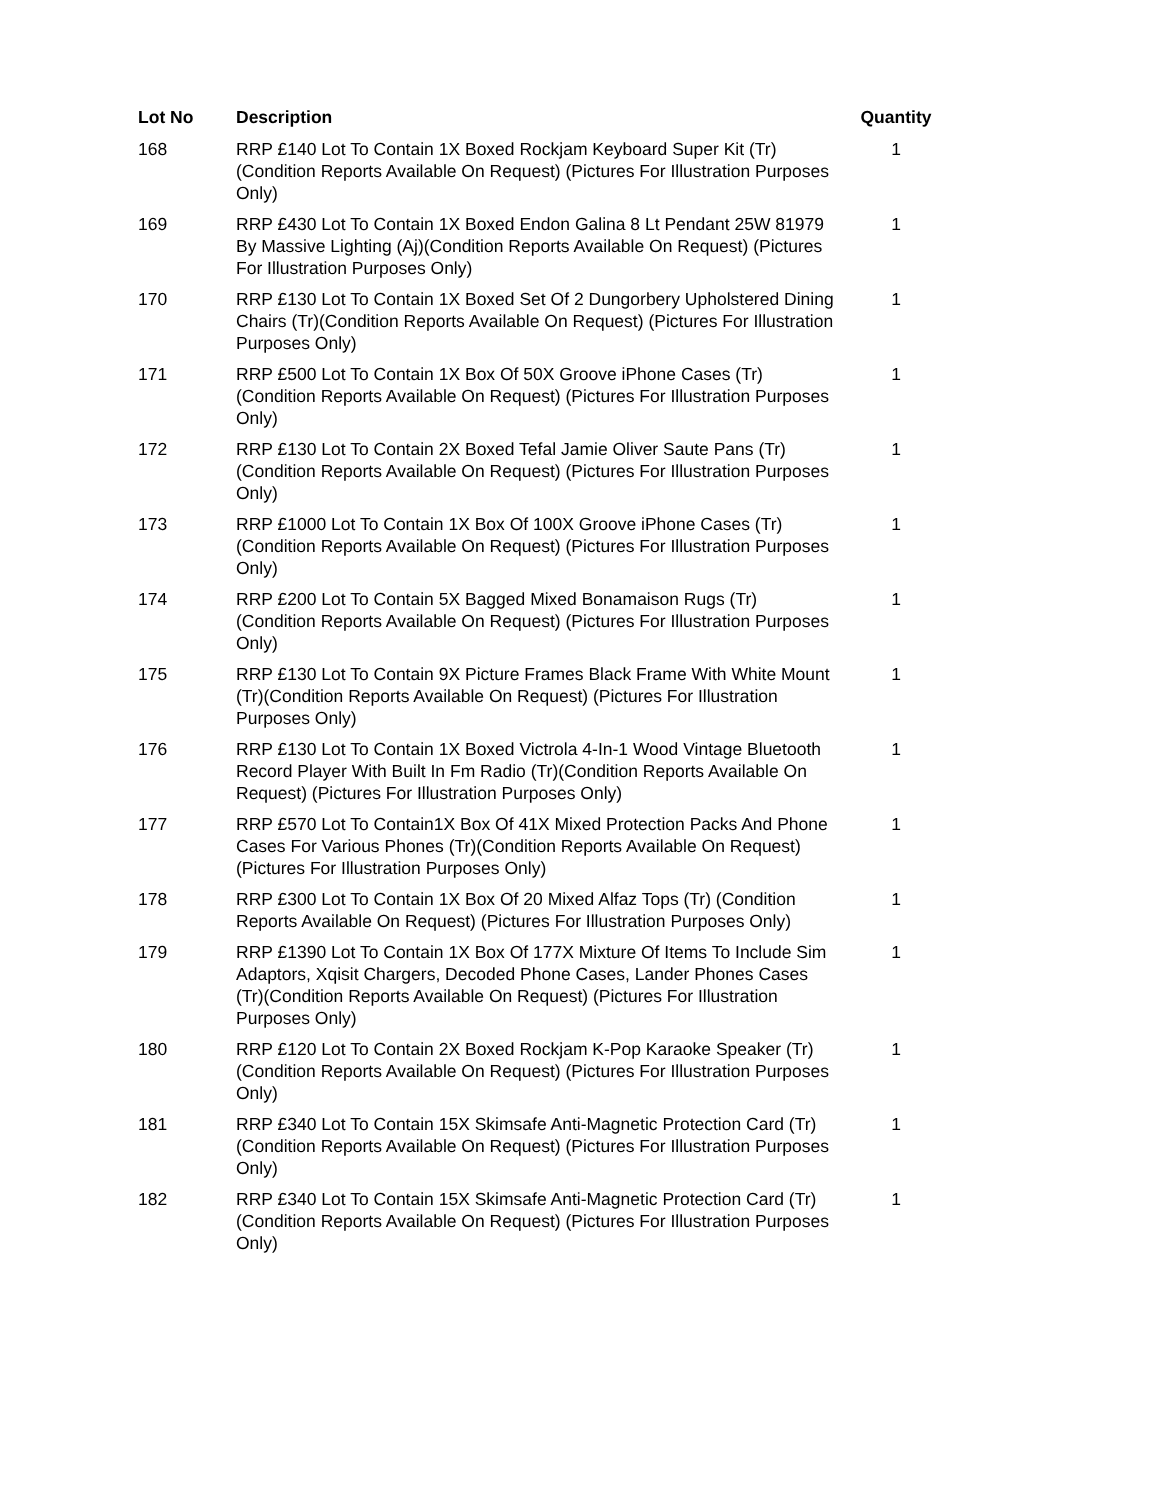| Lot No | Description | Quantity |
| --- | --- | --- |
| 168 | RRP £140 Lot To Contain 1X Boxed Rockjam Keyboard Super Kit (Tr) (Condition Reports Available On Request) (Pictures For Illustration Purposes Only) | 1 |
| 169 | RRP £430 Lot To Contain 1X Boxed Endon Galina 8 Lt Pendant 25W 81979 By Massive Lighting (Aj)(Condition Reports Available On Request) (Pictures For Illustration Purposes Only) | 1 |
| 170 | RRP £130 Lot To Contain 1X Boxed Set Of 2 Dungorbery Upholstered Dining Chairs (Tr)(Condition Reports Available On Request) (Pictures For Illustration Purposes Only) | 1 |
| 171 | RRP £500 Lot To Contain 1X Box Of 50X Groove iPhone Cases (Tr) (Condition Reports Available On Request) (Pictures For Illustration Purposes Only) | 1 |
| 172 | RRP £130 Lot To Contain 2X Boxed Tefal Jamie Oliver Saute Pans (Tr) (Condition Reports Available On Request) (Pictures For Illustration Purposes Only) | 1 |
| 173 | RRP £1000 Lot To Contain 1X Box Of 100X Groove iPhone Cases (Tr) (Condition Reports Available On Request) (Pictures For Illustration Purposes Only) | 1 |
| 174 | RRP £200 Lot To Contain 5X Bagged Mixed Bonamaison Rugs (Tr) (Condition Reports Available On Request) (Pictures For Illustration Purposes Only) | 1 |
| 175 | RRP £130 Lot To Contain 9X Picture Frames Black Frame With White Mount (Tr)(Condition Reports Available On Request) (Pictures For Illustration Purposes Only) | 1 |
| 176 | RRP £130 Lot To Contain 1X Boxed Victrola 4-In-1 Wood Vintage Bluetooth Record Player With Built In Fm Radio (Tr)(Condition Reports Available On Request) (Pictures For Illustration Purposes Only) | 1 |
| 177 | RRP £570 Lot To Contain1X Box Of 41X Mixed Protection Packs And Phone Cases For Various Phones (Tr)(Condition Reports Available On Request) (Pictures For Illustration Purposes Only) | 1 |
| 178 | RRP £300 Lot To Contain 1X Box Of 20 Mixed Alfaz Tops (Tr) (Condition Reports Available On Request) (Pictures For Illustration Purposes Only) | 1 |
| 179 | RRP £1390 Lot To Contain 1X Box Of 177X Mixture Of Items To Include Sim Adaptors, Xqisit Chargers, Decoded Phone Cases, Lander Phones Cases (Tr)(Condition Reports Available On Request) (Pictures For Illustration Purposes Only) | 1 |
| 180 | RRP £120 Lot To Contain 2X Boxed Rockjam K-Pop Karaoke Speaker (Tr)(Condition Reports Available On Request) (Pictures For Illustration Purposes Only) | 1 |
| 181 | RRP £340 Lot To Contain 15X Skimsafe Anti-Magnetic Protection Card (Tr)(Condition Reports Available On Request) (Pictures For Illustration Purposes Only) | 1 |
| 182 | RRP £340 Lot To Contain 15X Skimsafe Anti-Magnetic Protection Card (Tr)(Condition Reports Available On Request) (Pictures For Illustration Purposes Only) | 1 |